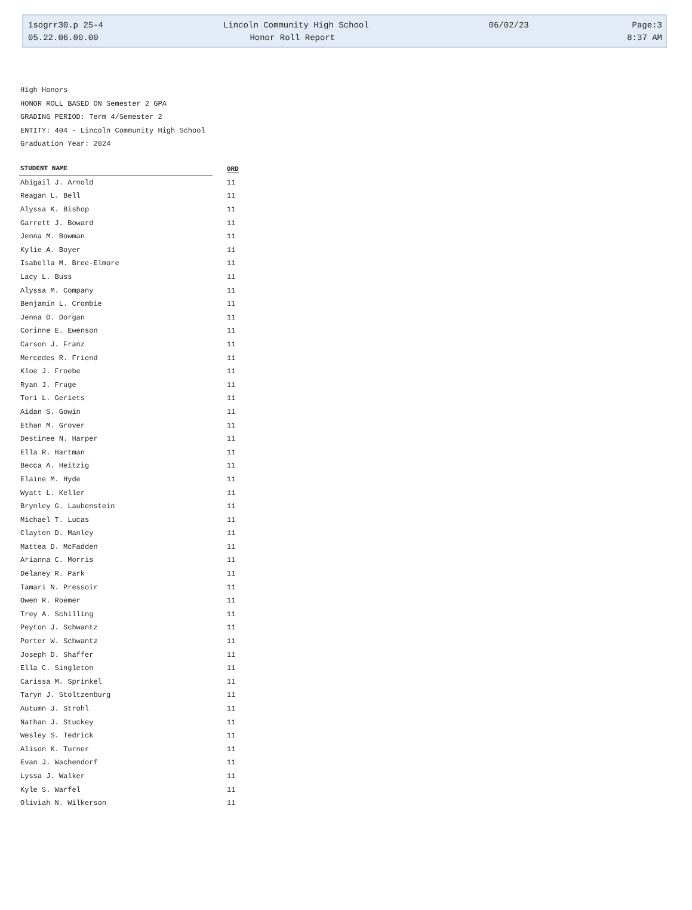1sogrr30.p 25-4 Lincoln Community High School 06/02/23 Page:3
05.22.06.00.00 Honor Roll Report 8:37 AM
High Honors
HONOR ROLL BASED ON Semester 2 GPA
GRADING PERIOD: Term 4/Semester 2
ENTITY: 404 - Lincoln Community High School
Graduation Year: 2024
| STUDENT NAME | GRD |
| --- | --- |
| Abigail J. Arnold | 11 |
| Reagan L. Bell | 11 |
| Alyssa K. Bishop | 11 |
| Garrett J. Boward | 11 |
| Jenna M. Bowman | 11 |
| Kylie A. Boyer | 11 |
| Isabella M. Bree-Elmore | 11 |
| Lacy L. Buss | 11 |
| Alyssa M. Company | 11 |
| Benjamin L. Crombie | 11 |
| Jenna D. Dorgan | 11 |
| Corinne E. Ewenson | 11 |
| Carson J. Franz | 11 |
| Mercedes R. Friend | 11 |
| Kloe J. Froebe | 11 |
| Ryan J. Fruge | 11 |
| Tori L. Geriets | 11 |
| Aidan S. Gowin | 11 |
| Ethan M. Grover | 11 |
| Destinee N. Harper | 11 |
| Ella R. Hartman | 11 |
| Becca A. Heitzig | 11 |
| Elaine M. Hyde | 11 |
| Wyatt L. Keller | 11 |
| Brynley G. Laubenstein | 11 |
| Michael T. Lucas | 11 |
| Clayten D. Manley | 11 |
| Mattea D. McFadden | 11 |
| Arianna C. Morris | 11 |
| Delaney R. Park | 11 |
| Tamari N. Pressoir | 11 |
| Owen R. Roemer | 11 |
| Trey A. Schilling | 11 |
| Peyton J. Schwantz | 11 |
| Porter W. Schwantz | 11 |
| Joseph D. Shaffer | 11 |
| Ella C. Singleton | 11 |
| Carissa M. Sprinkel | 11 |
| Taryn J. Stoltzenburg | 11 |
| Autumn J. Strohl | 11 |
| Nathan J. Stuckey | 11 |
| Wesley S. Tedrick | 11 |
| Alison K. Turner | 11 |
| Evan J. Wachendorf | 11 |
| Lyssa J. Walker | 11 |
| Kyle S. Warfel | 11 |
| Oliviah N. Wilkerson | 11 |